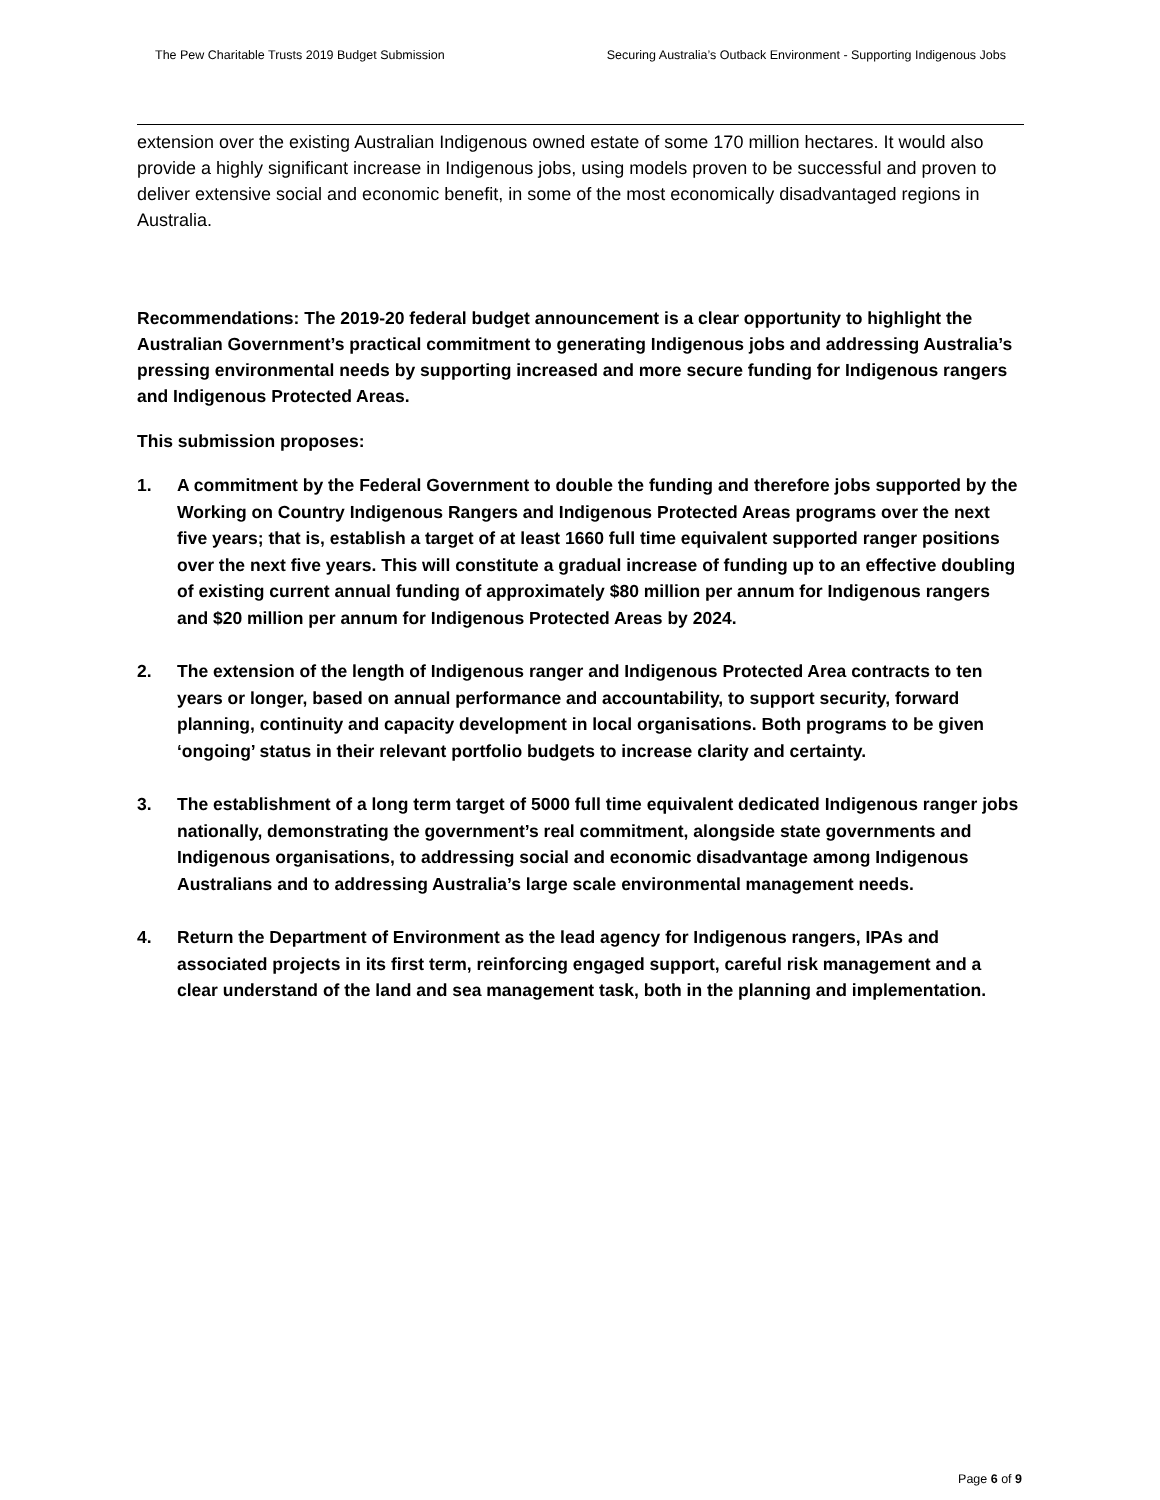The Pew Charitable Trusts 2019 Budget Submission Securing Australia’s Outback Environment - Supporting Indigenous Jobs
extension over the existing Australian Indigenous owned estate of some 170 million hectares. It would also provide a highly significant increase in Indigenous jobs, using models proven to be successful and proven to deliver extensive social and economic benefit, in some of the most economically disadvantaged regions in Australia.
Recommendations: The 2019-20 federal budget announcement is a clear opportunity to highlight the Australian Government’s practical commitment to generating Indigenous jobs and addressing Australia’s pressing environmental needs by supporting increased and more secure funding for Indigenous rangers and Indigenous Protected Areas.
This submission proposes:
1. A commitment by the Federal Government to double the funding and therefore jobs supported by the Working on Country Indigenous Rangers and Indigenous Protected Areas programs over the next five years; that is, establish a target of at least 1660 full time equivalent supported ranger positions over the next five years. This will constitute a gradual increase of funding up to an effective doubling of existing current annual funding of approximately $80 million per annum for Indigenous rangers and $20 million per annum for Indigenous Protected Areas by 2024.
2. The extension of the length of Indigenous ranger and Indigenous Protected Area contracts to ten years or longer, based on annual performance and accountability, to support security, forward planning, continuity and capacity development in local organisations. Both programs to be given ‘ongoing’ status in their relevant portfolio budgets to increase clarity and certainty.
3. The establishment of a long term target of 5000 full time equivalent dedicated Indigenous ranger jobs nationally, demonstrating the government’s real commitment, alongside state governments and Indigenous organisations, to addressing social and economic disadvantage among Indigenous Australians and to addressing Australia’s large scale environmental management needs.
4. Return the Department of Environment as the lead agency for Indigenous rangers, IPAs and associated projects in its first term, reinforcing engaged support, careful risk management and a clear understand of the land and sea management task, both in the planning and implementation.
Page 6 of 9